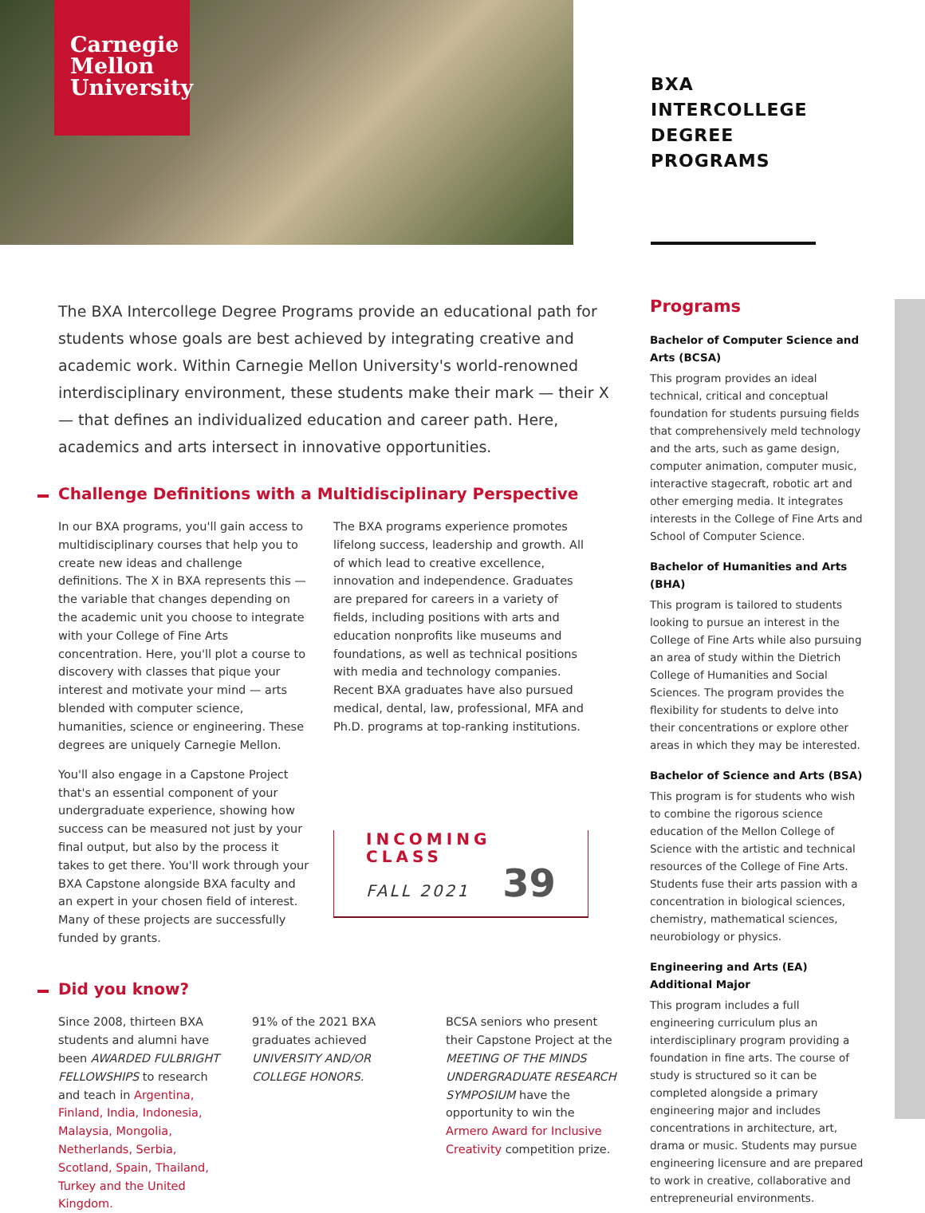Carnegie
Mellon
University
BXA
INTERCOLLEGE
DEGREE
PROGRAMS
The BXA Intercollege Degree Programs provide an educational path for students whose goals are best achieved by integrating creative and academic work. Within Carnegie Mellon University's world-renowned interdisciplinary environment, these students make their mark — their X — that defines an individualized education and career path. Here, academics and arts intersect in innovative opportunities.
Challenge Definitions with a Multidisciplinary Perspective
In our BXA programs, you'll gain access to multidisciplinary courses that help you to create new ideas and challenge definitions. The X in BXA represents this — the variable that changes depending on the academic unit you choose to integrate with your College of Fine Arts concentration. Here, you'll plot a course to discovery with classes that pique your interest and motivate your mind — arts blended with computer science, humanities, science or engineering. These degrees are uniquely Carnegie Mellon.
You'll also engage in a Capstone Project that's an essential component of your undergraduate experience, showing how success can be measured not just by your final output, but also by the process it takes to get there. You'll work through your BXA Capstone alongside BXA faculty and an expert in your chosen field of interest. Many of these projects are successfully funded by grants.
The BXA programs experience promotes lifelong success, leadership and growth. All of which lead to creative excellence, innovation and independence. Graduates are prepared for careers in a variety of fields, including positions with arts and education nonprofits like museums and foundations, as well as technical positions with media and technology companies. Recent BXA graduates have also pursued medical, dental, law, professional, MFA and Ph.D. programs at top-ranking institutions.
INCOMING CLASS
FALL 2021 39
Did you know?
Since 2008, thirteen BXA students and alumni have been AWARDED FULBRIGHT FELLOWSHIPS to research and teach in Argentina, Finland, India, Indonesia, Malaysia, Mongolia, Netherlands, Serbia, Scotland, Spain, Thailand, Turkey and the United Kingdom.
91% of the 2021 BXA graduates achieved UNIVERSITY AND/OR COLLEGE HONORS.
BCSA seniors who present their Capstone Project at the MEETING OF THE MINDS UNDERGRADUATE RESEARCH SYMPOSIUM have the opportunity to win the Armero Award for Inclusive Creativity competition prize.
Programs
Bachelor of Computer Science and Arts (BCSA)
This program provides an ideal technical, critical and conceptual foundation for students pursuing fields that comprehensively meld technology and the arts, such as game design, computer animation, computer music, interactive stagecraft, robotic art and other emerging media. It integrates interests in the College of Fine Arts and School of Computer Science.
Bachelor of Humanities and Arts (BHA)
This program is tailored to students looking to pursue an interest in the College of Fine Arts while also pursuing an area of study within the Dietrich College of Humanities and Social Sciences. The program provides the flexibility for students to delve into their concentrations or explore other areas in which they may be interested.
Bachelor of Science and Arts (BSA)
This program is for students who wish to combine the rigorous science education of the Mellon College of Science with the artistic and technical resources of the College of Fine Arts. Students fuse their arts passion with a concentration in biological sciences, chemistry, mathematical sciences, neurobiology or physics.
Engineering and Arts (EA) Additional Major
This program includes a full engineering curriculum plus an interdisciplinary program providing a foundation in fine arts. The course of study is structured so it can be completed alongside a primary engineering major and includes concentrations in architecture, art, drama or music. Students may pursue engineering licensure and are prepared to work in creative, collaborative and entrepreneurial environments.